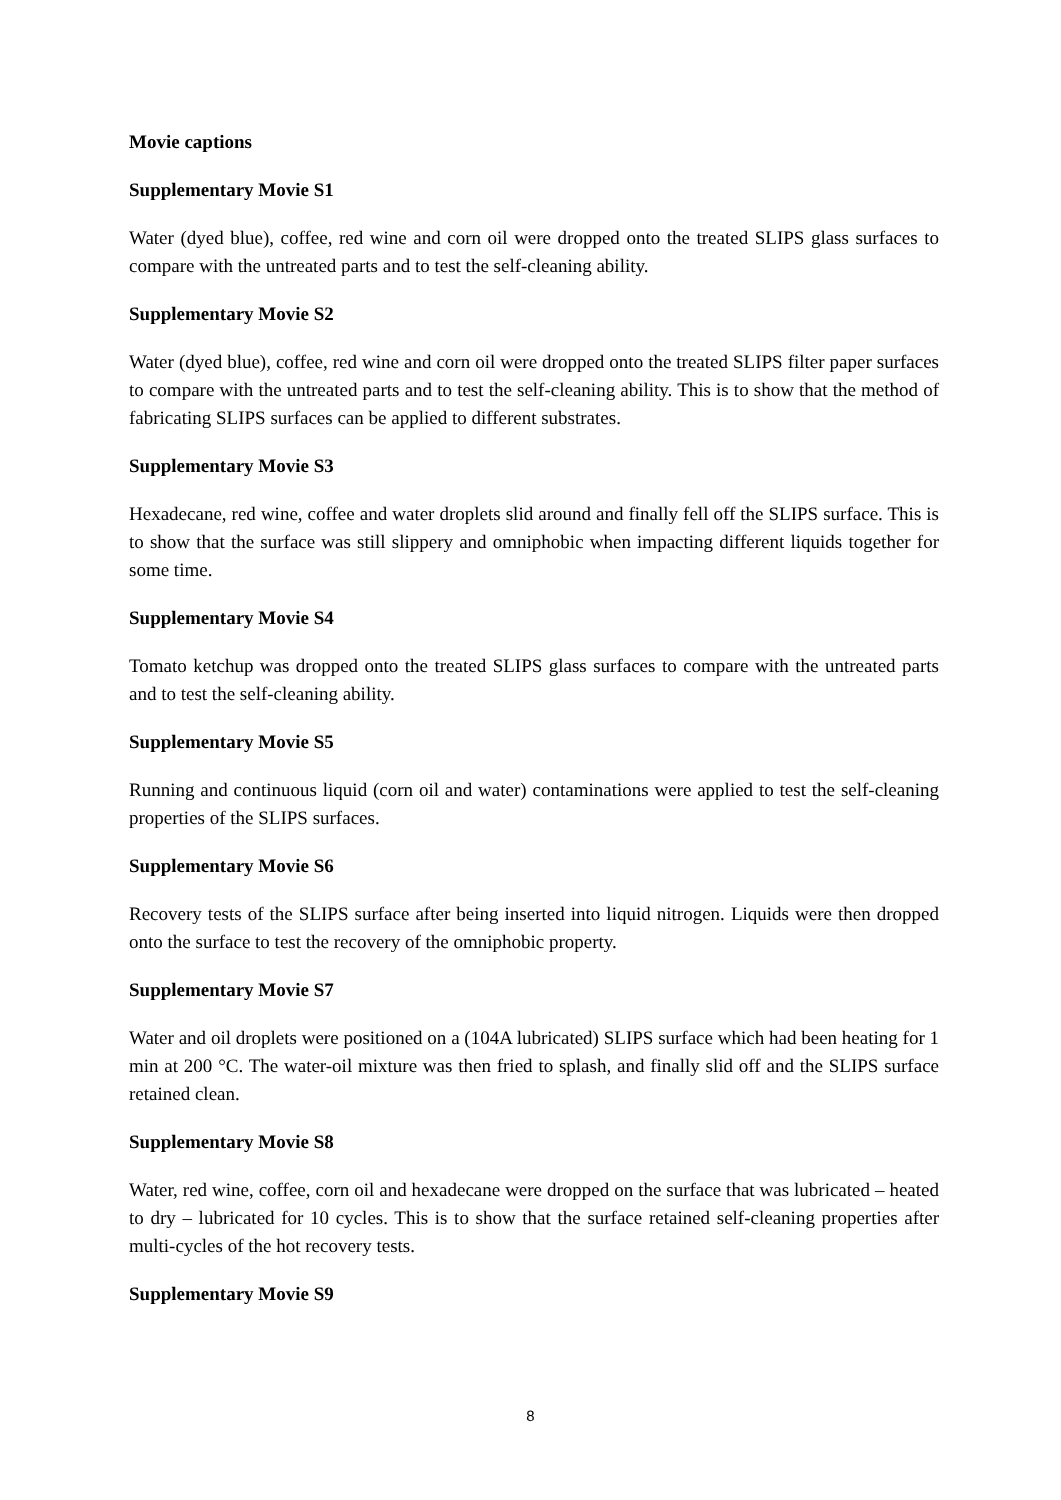Movie captions
Supplementary Movie S1
Water (dyed blue), coffee, red wine and corn oil were dropped onto the treated SLIPS glass surfaces to compare with the untreated parts and to test the self-cleaning ability.
Supplementary Movie S2
Water (dyed blue), coffee, red wine and corn oil were dropped onto the treated SLIPS filter paper surfaces to compare with the untreated parts and to test the self-cleaning ability. This is to show that the method of fabricating SLIPS surfaces can be applied to different substrates.
Supplementary Movie S3
Hexadecane, red wine, coffee and water droplets slid around and finally fell off the SLIPS surface. This is to show that the surface was still slippery and omniphobic when impacting different liquids together for some time.
Supplementary Movie S4
Tomato ketchup was dropped onto the treated SLIPS glass surfaces to compare with the untreated parts and to test the self-cleaning ability.
Supplementary Movie S5
Running and continuous liquid (corn oil and water) contaminations were applied to test the self-cleaning properties of the SLIPS surfaces.
Supplementary Movie S6
Recovery tests of the SLIPS surface after being inserted into liquid nitrogen. Liquids were then dropped onto the surface to test the recovery of the omniphobic property.
Supplementary Movie S7
Water and oil droplets were positioned on a (104A lubricated) SLIPS surface which had been heating for 1 min at 200 °C. The water-oil mixture was then fried to splash, and finally slid off and the SLIPS surface retained clean.
Supplementary Movie S8
Water, red wine, coffee, corn oil and hexadecane were dropped on the surface that was lubricated – heated to dry – lubricated for 10 cycles. This is to show that the surface retained self-cleaning properties after multi-cycles of the hot recovery tests.
Supplementary Movie S9
8